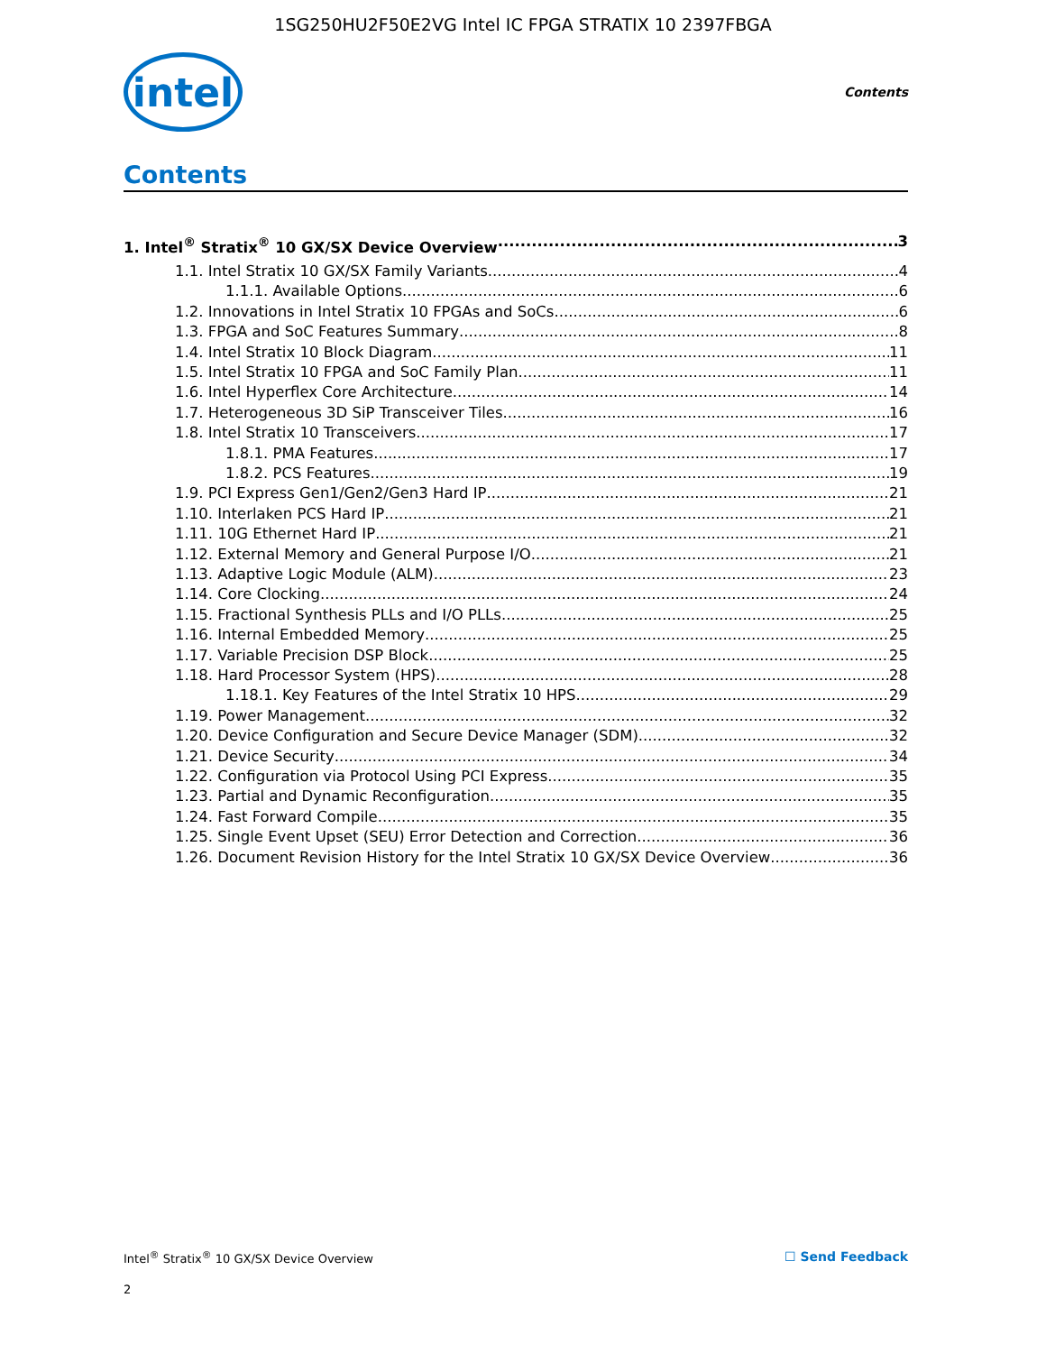1SG250HU2F50E2VG Intel IC FPGA STRATIX 10 2397FBGA
intel
Contents
Contents
1. Intel<sup>®</sup> Stratix<sup>®</sup> 10 GX/SX Device Overview 3
1.1. Intel Stratix 10 GX/SX Family Variants 4
1.1.1. Available Options 6
1.2. Innovations in Intel Stratix 10 FPGAs and SoCs 6
1.3. FPGA and SoC Features Summary 8
1.4. Intel Stratix 10 Block Diagram 11
1.5. Intel Stratix 10 FPGA and SoC Family Plan 11
1.6. Intel Hyperflex Core Architecture 14
1.7. Heterogeneous 3D SiP Transceiver Tiles 16
1.8. Intel Stratix 10 Transceivers 17
1.8.1. PMA Features 17
1.8.2. PCS Features 19
1.9. PCI Express Gen1/Gen2/Gen3 Hard IP 21
1.10. Interlaken PCS Hard IP 21
1.11. 10G Ethernet Hard IP 21
1.12. External Memory and General Purpose I/O 21
1.13. Adaptive Logic Module (ALM) 23
1.14. Core Clocking 24
1.15. Fractional Synthesis PLLs and I/O PLLs 25
1.16. Internal Embedded Memory 25
1.17. Variable Precision DSP Block 25
1.18. Hard Processor System (HPS) 28
1.18.1. Key Features of the Intel Stratix 10 HPS 29
1.19. Power Management 32
1.20. Device Configuration and Secure Device Manager (SDM) 32
1.21. Device Security 34
1.22. Configuration via Protocol Using PCI Express 35
1.23. Partial and Dynamic Reconfiguration 35
1.24. Fast Forward Compile 35
1.25. Single Event Upset (SEU) Error Detection and Correction 36
1.26. Document Revision History for the Intel Stratix 10 GX/SX Device Overview 36
Intel<sup>®</sup> Stratix<sup>®</sup> 10 GX/SX Device Overview ☐ Send Feedback
2